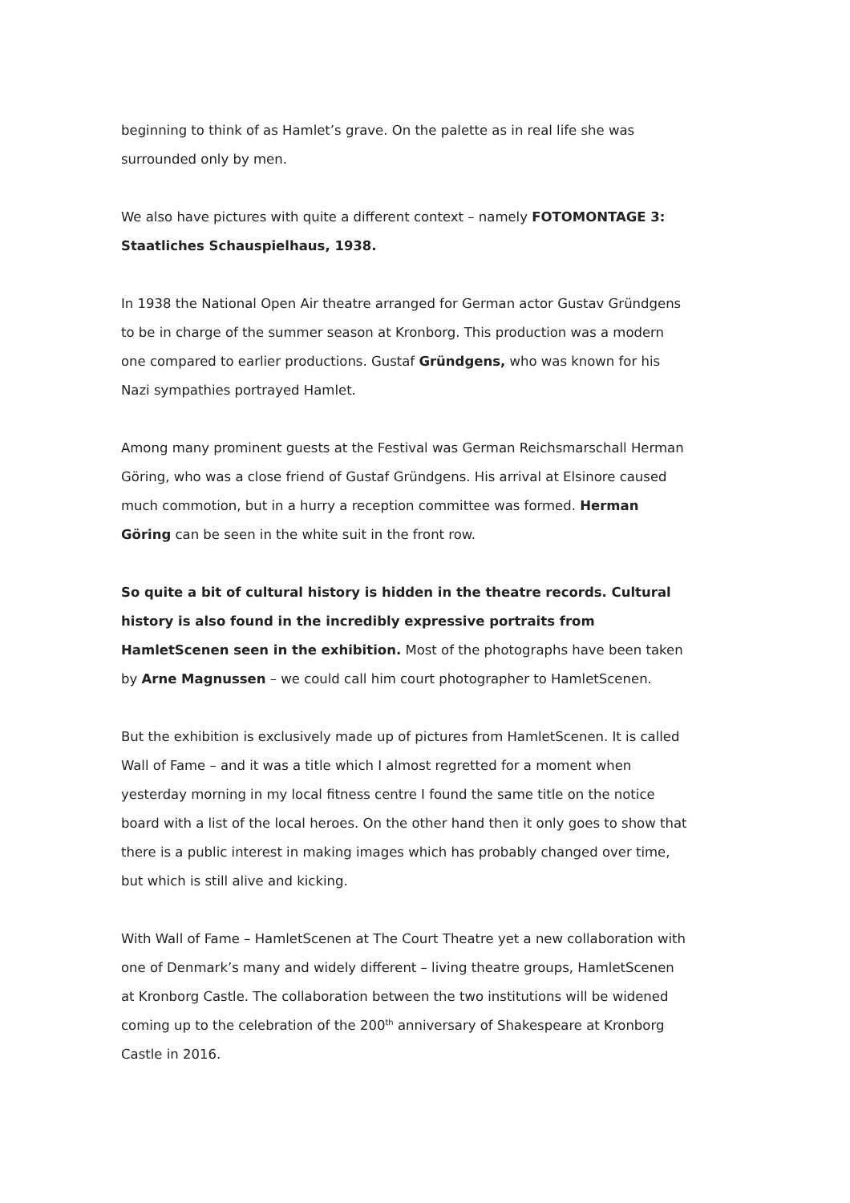beginning to think of as Hamlet’s grave. On the palette as in real life she was surrounded only by men.
We also have pictures with quite a different context – namely FOTOMONTAGE 3: Staatliches Schauspielhaus, 1938.
In 1938 the National Open Air theatre arranged for German actor Gustav Gründgens to be in charge of the summer season at Kronborg. This production was a modern one compared to earlier productions. Gustaf Gründgens, who was known for his Nazi sympathies portrayed Hamlet.
Among many prominent guests at the Festival was German Reichsmarschall Herman Göring, who was a close friend of Gustaf Gründgens. His arrival at Elsinore caused much commotion, but in a hurry a reception committee was formed. Herman Göring can be seen in the white suit in the front row.
So quite a bit of cultural history is hidden in the theatre records. Cultural history is also found in the incredibly expressive portraits from HamletScenen seen in the exhibition. Most of the photographs have been taken by Arne Magnussen – we could call him court photographer to HamletScenen.
But the exhibition is exclusively made up of pictures from HamletScenen. It is called Wall of Fame – and it was a title which I almost regretted for a moment when yesterday morning in my local fitness centre I found the same title on the notice board with a list of the local heroes. On the other hand then it only goes to show that there is a public interest in making images which has probably changed over time, but which is still alive and kicking.
With Wall of Fame – HamletScenen at The Court Theatre yet a new collaboration with one of Denmark’s many and widely different – living theatre groups, HamletScenen at Kronborg Castle. The collaboration between the two institutions will be widened coming up to the celebration of the 200<sup>th</sup> anniversary of Shakespeare at Kronborg Castle in 2016.